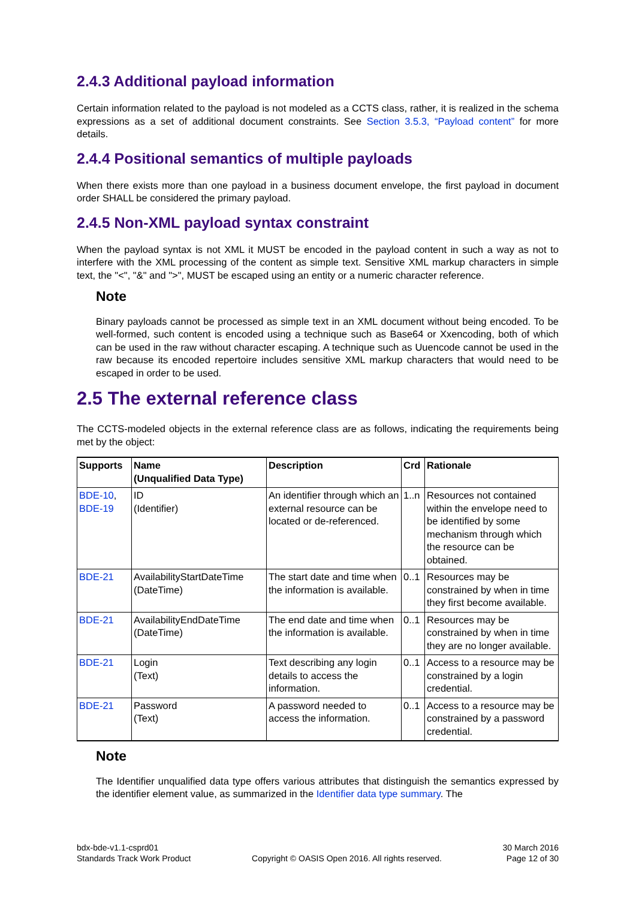2.4.3 Additional payload information
Certain information related to the payload is not modeled as a CCTS class, rather, it is realized in the schema expressions as a set of additional document constraints. See Section 3.5.3, “Payload content” for more details.
2.4.4 Positional semantics of multiple payloads
When there exists more than one payload in a business document envelope, the first payload in document order SHALL be considered the primary payload.
2.4.5 Non-XML payload syntax constraint
When the payload syntax is not XML it MUST be encoded in the payload content in such a way as not to interfere with the XML processing of the content as simple text. Sensitive XML markup characters in simple text, the "<", "&" and ">", MUST be escaped using an entity or a numeric character reference.
Note
Binary payloads cannot be processed as simple text in an XML document without being encoded. To be well-formed, such content is encoded using a technique such as Base64 or Xxencoding, both of which can be used in the raw without character escaping. A technique such as Uuencode cannot be used in the raw because its encoded repertoire includes sensitive XML markup characters that would need to be escaped in order to be used.
2.5 The external reference class
The CCTS-modeled objects in the external reference class are as follows, indicating the requirements being met by the object:
| Supports | Name (Unqualified Data Type) | Description | Crd | Rationale |
| --- | --- | --- | --- | --- |
| BDE-10 , BDE-19 | ID (Identifier) | An identifier through which an external resource can be located or de-referenced. | 1..n | Resources not contained within the envelope need to be identified by some mechanism through which the resource can be obtained. |
| BDE-21 | AvailabilityStartDateTime (DateTime) | The start date and time when the information is available. | 0..1 | Resources may be constrained by when in time they first become available. |
| BDE-21 | AvailabilityEndDateTime (DateTime) | The end date and time when the information is available. | 0..1 | Resources may be constrained by when in time they are no longer available. |
| BDE-21 | Login (Text) | Text describing any login details to access the information. | 0..1 | Access to a resource may be constrained by a login credential. |
| BDE-21 | Password (Text) | A password needed to access the information. | 0..1 | Access to a resource may be constrained by a password credential. |
Note
The Identifier unqualified data type offers various attributes that distinguish the semantics expressed by the identifier element value, as summarized in the Identifier data type summary. The
bdx-bde-v1.1-csprd01
Standards Track Work Product
Copyright © OASIS Open 2016. All rights reserved.
30 March 2016
Page 12 of 30